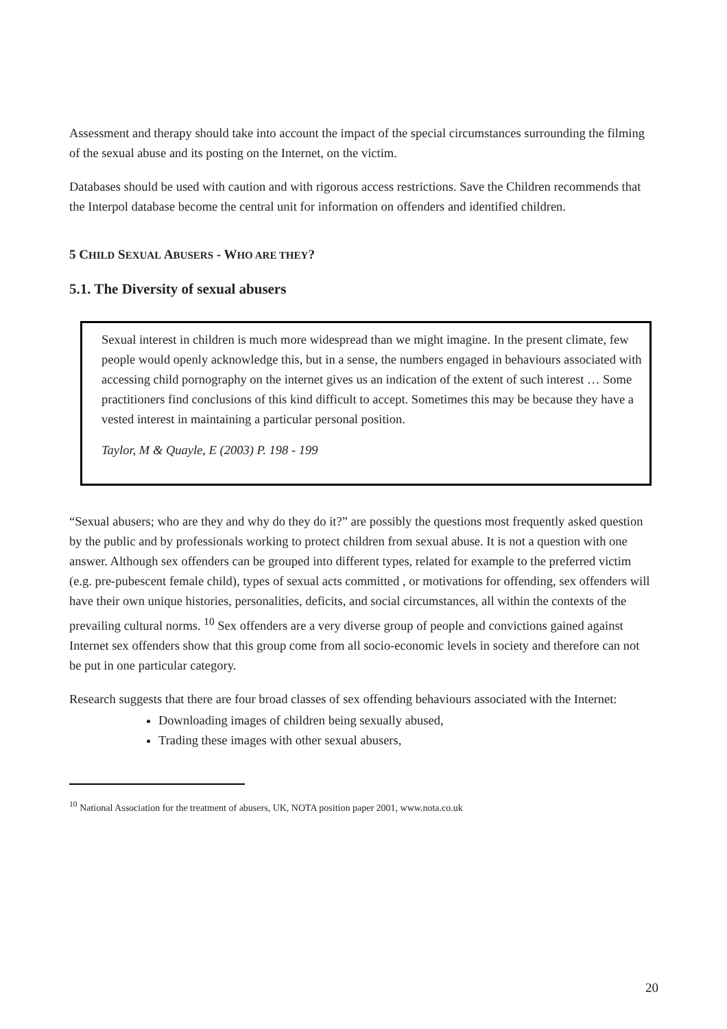Assessment and therapy should take into account the impact of the special circumstances surrounding the filming of the sexual abuse and its posting on the Internet, on the victim.
Databases should be used with caution and with rigorous access restrictions. Save the Children recommends that the Interpol database become the central unit for information on offenders and identified children.
5 CHILD SEXUAL ABUSERS - WHO ARE THEY?
5.1. The Diversity of sexual abusers
Sexual interest in children is much more widespread than we might imagine. In the present climate, few people would openly acknowledge this, but in a sense, the numbers engaged in behaviours associated with accessing child pornography on the internet gives us an indication of the extent of such interest … Some practitioners find conclusions of this kind difficult to accept. Sometimes this may be because they have a vested interest in maintaining a particular personal position.
Taylor, M & Quayle, E (2003) P. 198 - 199
“Sexual abusers; who are they and why do they do it?” are possibly the questions most frequently asked question by the public and by professionals working to protect children from sexual abuse. It is not a question with one answer. Although sex offenders can be grouped into different types, related for example to the preferred victim (e.g. pre-pubescent female child), types of sexual acts committed , or motivations for offending, sex offenders will have their own unique histories, personalities, deficits, and social circumstances, all within the contexts of the prevailing cultural norms. <sup>10</sup> Sex offenders are a very diverse group of people and convictions gained against Internet sex offenders show that this group come from all socio-economic levels in society and therefore can not be put in one particular category.
Research suggests that there are four broad classes of sex offending behaviours associated with the Internet:
Downloading images of children being sexually abused,
Trading these images with other sexual abusers,
<sup>10</sup> National Association for the treatment of abusers, UK, NOTA position paper 2001, www.nota.co.uk
20